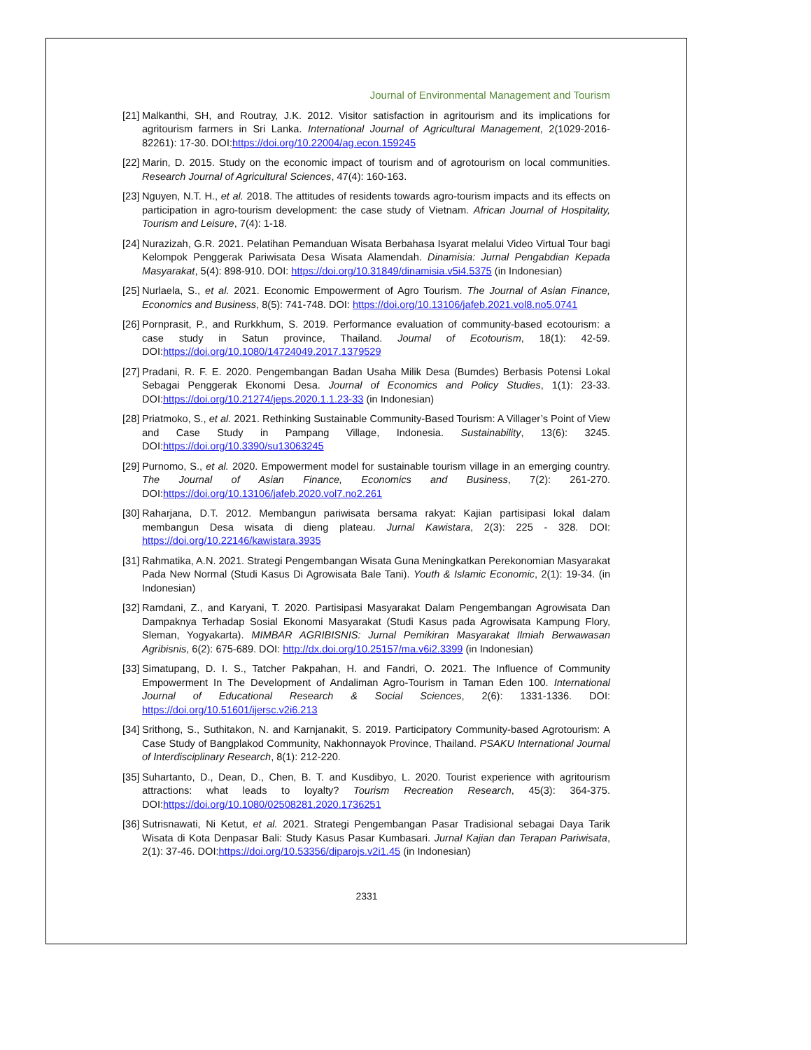Journal of Environmental Management and Tourism
[21] Malkanthi, SH, and Routray, J.K. 2012. Visitor satisfaction in agritourism and its implications for agritourism farmers in Sri Lanka. International Journal of Agricultural Management, 2(1029-2016-82261): 17-30. DOI:https://doi.org/10.22004/ag.econ.159245
[22] Marin, D. 2015. Study on the economic impact of tourism and of agrotourism on local communities. Research Journal of Agricultural Sciences, 47(4): 160-163.
[23] Nguyen, N.T. H., et al. 2018. The attitudes of residents towards agro-tourism impacts and its effects on participation in agro-tourism development: the case study of Vietnam. African Journal of Hospitality, Tourism and Leisure, 7(4): 1-18.
[24] Nurazizah, G.R. 2021. Pelatihan Pemanduan Wisata Berbahasa Isyarat melalui Video Virtual Tour bagi Kelompok Penggerak Pariwisata Desa Wisata Alamendah. Dinamisia: Jurnal Pengabdian Kepada Masyarakat, 5(4): 898-910. DOI: https://doi.org/10.31849/dinamisia.v5i4.5375 (in Indonesian)
[25] Nurlaela, S., et al. 2021. Economic Empowerment of Agro Tourism. The Journal of Asian Finance, Economics and Business, 8(5): 741-748. DOI: https://doi.org/10.13106/jafeb.2021.vol8.no5.0741
[26] Pornprasit, P., and Rurkkhum, S. 2019. Performance evaluation of community-based ecotourism: a case study in Satun province, Thailand. Journal of Ecotourism, 18(1): 42-59. DOI:https://doi.org/10.1080/14724049.2017.1379529
[27] Pradani, R. F. E. 2020. Pengembangan Badan Usaha Milik Desa (Bumdes) Berbasis Potensi Lokal Sebagai Penggerak Ekonomi Desa. Journal of Economics and Policy Studies, 1(1): 23-33. DOI:https://doi.org/10.21274/jeps.2020.1.1.23-33 (in Indonesian)
[28] Priatmoko, S., et al. 2021. Rethinking Sustainable Community-Based Tourism: A Villager’s Point of View and Case Study in Pampang Village, Indonesia. Sustainability, 13(6): 3245. DOI:https://doi.org/10.3390/su13063245
[29] Purnomo, S., et al. 2020. Empowerment model for sustainable tourism village in an emerging country. The Journal of Asian Finance, Economics and Business, 7(2): 261-270. DOI:https://doi.org/10.13106/jafeb.2020.vol7.no2.261
[30] Raharjana, D.T. 2012. Membangun pariwisata bersama rakyat: Kajian partisipasi lokal dalam membangun Desa wisata di dieng plateau. Jurnal Kawistara, 2(3): 225 - 328. DOI: https://doi.org/10.22146/kawistara.3935
[31] Rahmatika, A.N. 2021. Strategi Pengembangan Wisata Guna Meningkatkan Perekonomian Masyarakat Pada New Normal (Studi Kasus Di Agrowisata Bale Tani). Youth & Islamic Economic, 2(1): 19-34. (in Indonesian)
[32] Ramdani, Z., and Karyani, T. 2020. Partisipasi Masyarakat Dalam Pengembangan Agrowisata Dan Dampaknya Terhadap Sosial Ekonomi Masyarakat (Studi Kasus pada Agrowisata Kampung Flory, Sleman, Yogyakarta). MIMBAR AGRIBISNIS: Jurnal Pemikiran Masyarakat Ilmiah Berwawasan Agribisnis, 6(2): 675-689. DOI: http://dx.doi.org/10.25157/ma.v6i2.3399 (in Indonesian)
[33] Simatupang, D. I. S., Tatcher Pakpahan, H. and Fandri, O. 2021. The Influence of Community Empowerment In The Development of Andaliman Agro-Tourism in Taman Eden 100. International Journal of Educational Research & Social Sciences, 2(6): 1331-1336. DOI: https://doi.org/10.51601/ijersc.v2i6.213
[34] Srithong, S., Suthitakon, N. and Karnjanakit, S. 2019. Participatory Community-based Agrotourism: A Case Study of Bangplakod Community, Nakhonnayok Province, Thailand. PSAKU International Journal of Interdisciplinary Research, 8(1): 212-220.
[35] Suhartanto, D., Dean, D., Chen, B. T. and Kusdibyo, L. 2020. Tourist experience with agritourism attractions: what leads to loyalty? Tourism Recreation Research, 45(3): 364-375. DOI:https://doi.org/10.1080/02508281.2020.1736251
[36] Sutrisnawati, Ni Ketut, et al. 2021. Strategi Pengembangan Pasar Tradisional sebagai Daya Tarik Wisata di Kota Denpasar Bali: Study Kasus Pasar Kumbasari. Jurnal Kajian dan Terapan Pariwisata, 2(1): 37-46. DOI:https://doi.org/10.53356/diparojs.v2i1.45 (in Indonesian)
2331